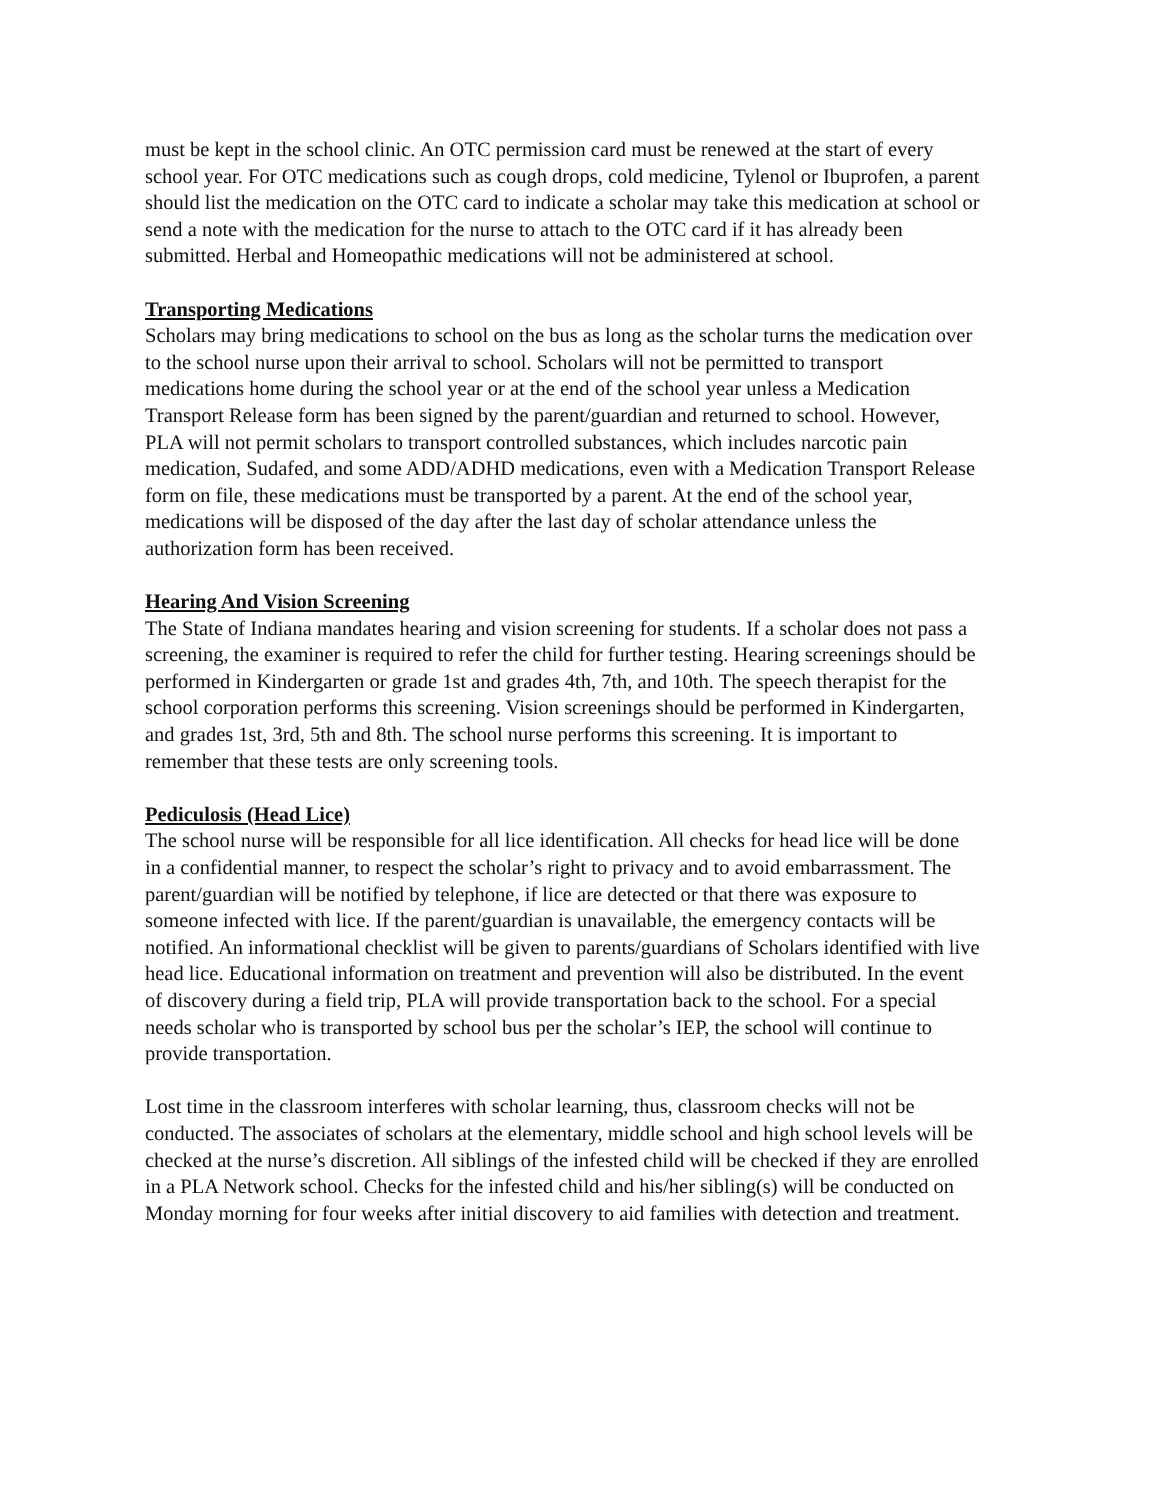must be kept in the school clinic. An OTC permission card must be renewed at the start of every school year. For OTC medications such as cough drops, cold medicine, Tylenol or Ibuprofen, a parent should list the medication on the OTC card to indicate a scholar may take this medication at school or send a note with the medication for the nurse to attach to the OTC card if it has already been submitted. Herbal and Homeopathic medications will not be administered at school.
Transporting Medications
Scholars may bring medications to school on the bus as long as the scholar turns the medication over to the school nurse upon their arrival to school. Scholars will not be permitted to transport medications home during the school year or at the end of the school year unless a Medication Transport Release form has been signed by the parent/guardian and returned to school. However, PLA will not permit scholars to transport controlled substances, which includes narcotic pain medication, Sudafed, and some ADD/ADHD medications, even with a Medication Transport Release form on file, these medications must be transported by a parent. At the end of the school year, medications will be disposed of the day after the last day of scholar attendance unless the authorization form has been received.
Hearing And Vision Screening
The State of Indiana mandates hearing and vision screening for students. If a scholar does not pass a screening, the examiner is required to refer the child for further testing. Hearing screenings should be performed in Kindergarten or grade 1st and grades 4th, 7th, and 10th. The speech therapist for the school corporation performs this screening. Vision screenings should be performed in Kindergarten, and grades 1st, 3rd, 5th and 8th. The school nurse performs this screening. It is important to remember that these tests are only screening tools.
Pediculosis (Head Lice)
The school nurse will be responsible for all lice identification. All checks for head lice will be done in a confidential manner, to respect the scholar’s right to privacy and to avoid embarrassment. The parent/guardian will be notified by telephone, if lice are detected or that there was exposure to someone infected with lice. If the parent/guardian is unavailable, the emergency contacts will be notified. An informational checklist will be given to parents/guardians of Scholars identified with live head lice. Educational information on treatment and prevention will also be distributed. In the event of discovery during a field trip, PLA will provide transportation back to the school. For a special needs scholar who is transported by school bus per the scholar’s IEP, the school will continue to provide transportation.
Lost time in the classroom interferes with scholar learning, thus, classroom checks will not be conducted. The associates of scholars at the elementary, middle school and high school levels will be checked at the nurse’s discretion. All siblings of the infested child will be checked if they are enrolled in a PLA Network school. Checks for the infested child and his/her sibling(s) will be conducted on Monday morning for four weeks after initial discovery to aid families with detection and treatment.